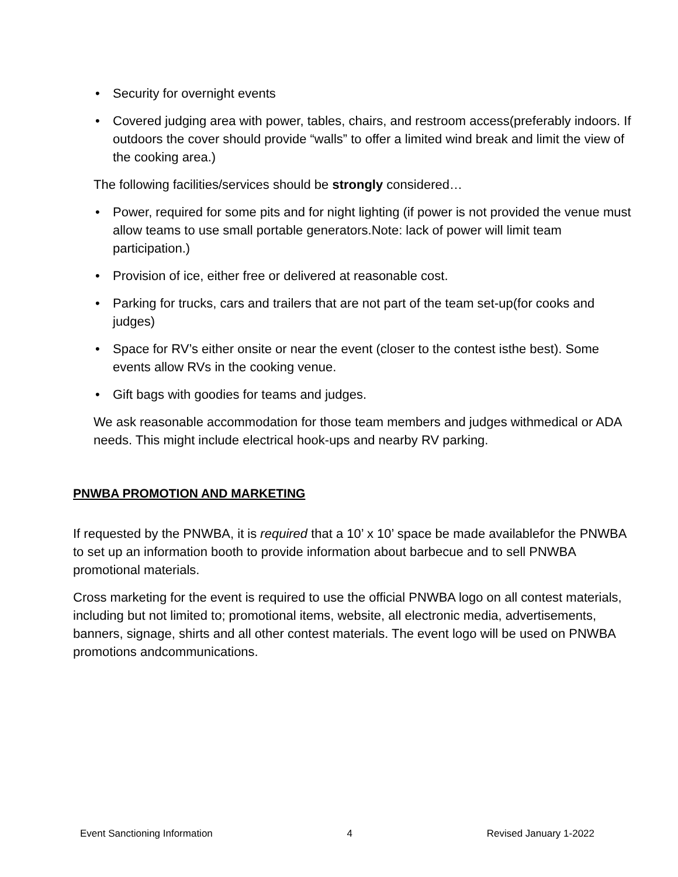• Security for overnight events
• Covered judging area with power, tables, chairs, and restroom access(preferably indoors. If outdoors the cover should provide “walls” to offer a limited wind break and limit the view of the cooking area.)
The following facilities/services should be strongly considered…
• Power, required for some pits and for night lighting (if power is not provided the venue must allow teams to use small portable generators.Note: lack of power will limit team participation.)
• Provision of ice, either free or delivered at reasonable cost.
• Parking for trucks, cars and trailers that are not part of the team set-up(for cooks and judges)
• Space for RV’s either onsite or near the event (closer to the contest isthe best). Some events allow RVs in the cooking venue.
• Gift bags with goodies for teams and judges.
We ask reasonable accommodation for those team members and judges withmedical or ADA needs. This might include electrical hook-ups and nearby RV parking.
PNWBA PROMOTION AND MARKETING
If requested by the PNWBA, it is required that a 10’ x 10’ space be made availablefor the PNWBA to set up an information booth to provide information about barbecue and to sell PNWBA promotional materials.
Cross marketing for the event is required to use the official PNWBA logo on all contest materials, including but not limited to; promotional items, website, all electronic media, advertisements, banners, signage, shirts and all other contest materials. The event logo will be used on PNWBA promotions andcommunications.
Event Sanctioning Information 4 Revised January 1-2022